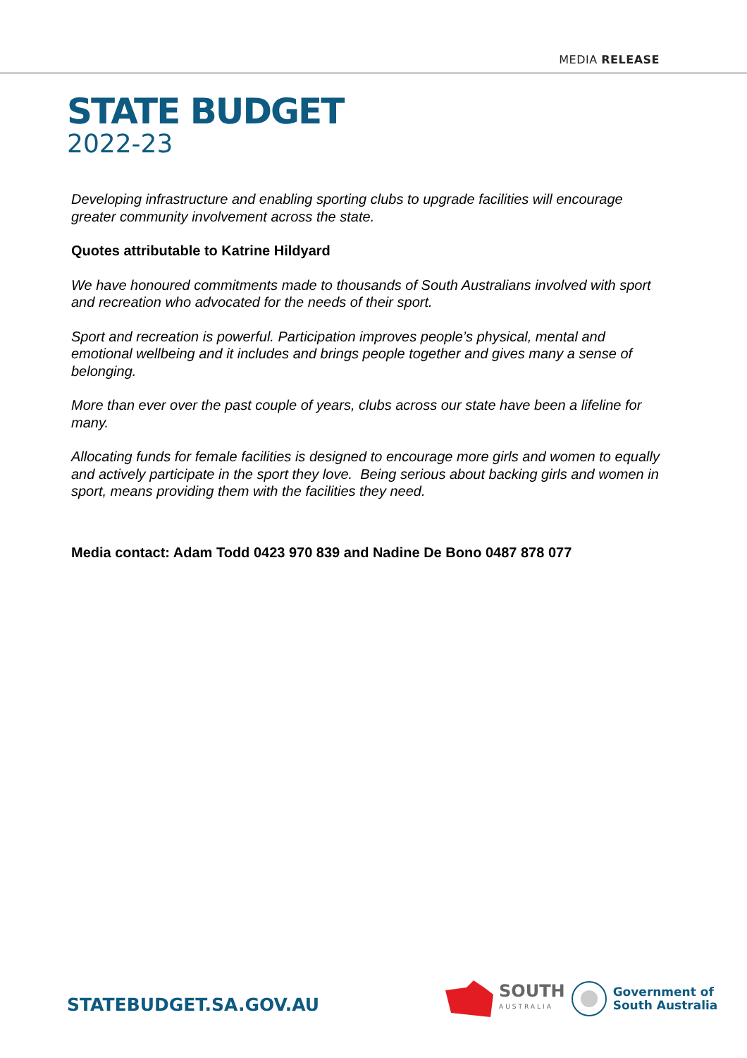MEDIA RELEASE
STATE BUDGET
2022-23
Developing infrastructure and enabling sporting clubs to upgrade facilities will encourage greater community involvement across the state.
Quotes attributable to Katrine Hildyard
We have honoured commitments made to thousands of South Australians involved with sport and recreation who advocated for the needs of their sport.
Sport and recreation is powerful. Participation improves people’s physical, mental and emotional wellbeing and it includes and brings people together and gives many a sense of belonging.
More than ever over the past couple of years, clubs across our state have been a lifeline for many.
Allocating funds for female facilities is designed to encourage more girls and women to equally and actively participate in the sport they love. Being serious about backing girls and women in sport, means providing them with the facilities they need.
Media contact: Adam Todd 0423 970 839 and Nadine De Bono 0487 878 077
STATEBUDGET.SA.GOV.AU
SOUTH
AUSTRALIA
Government of
South Australia